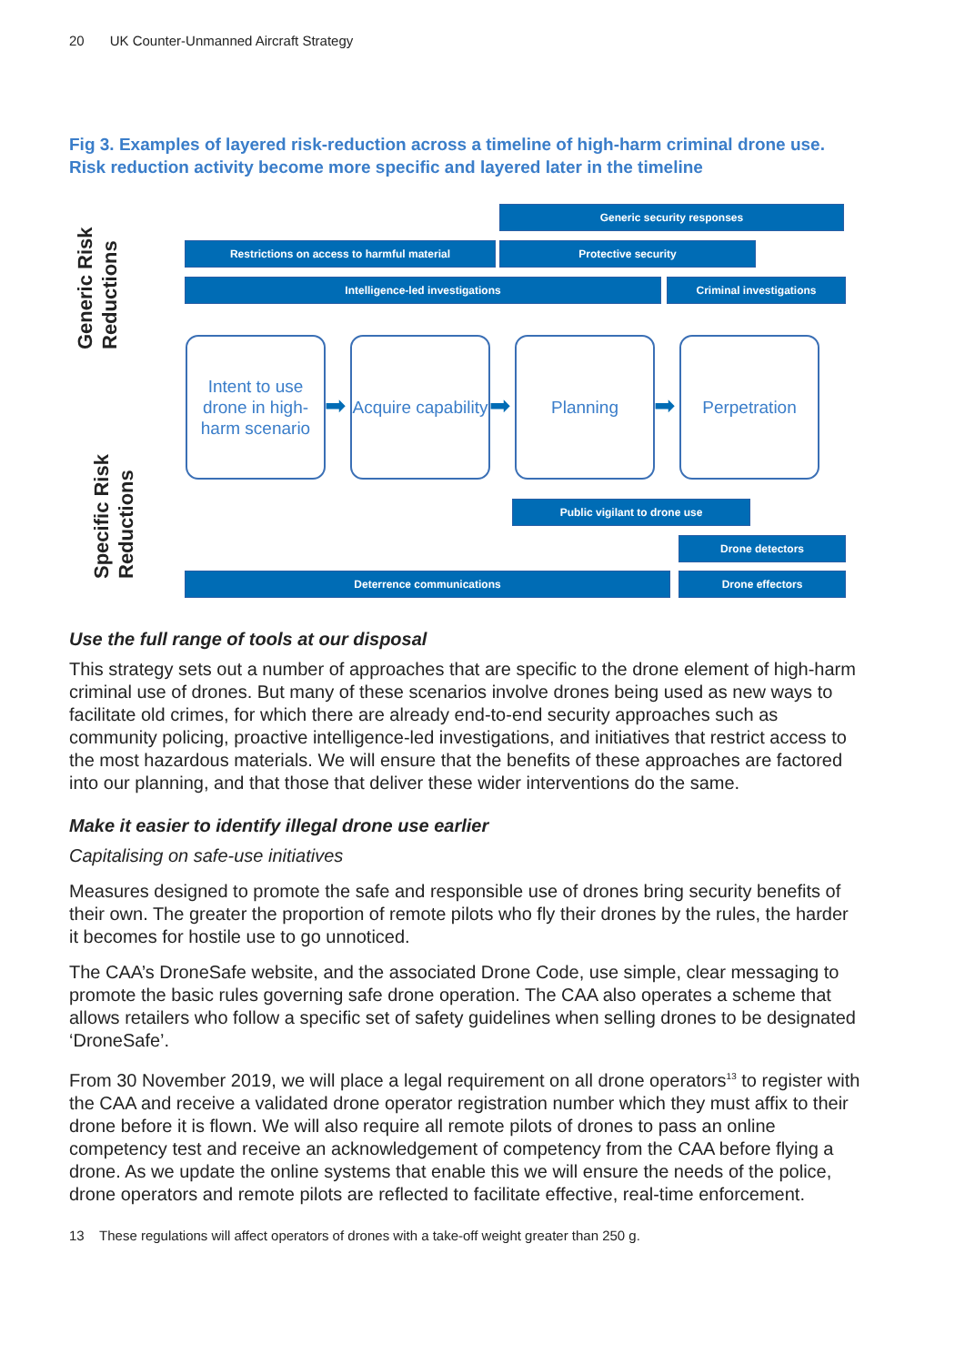20 UK Counter-Unmanned Aircraft Strategy
Fig 3. Examples of layered risk-reduction across a timeline of high-harm criminal drone use. Risk reduction activity become more specific and layered later in the timeline
Generic Risk
Reductions
Specific Risk
Reductions
Generic security responses
Restrictions on access to harmful material Protective security
Intelligence-led investigations Criminal investigations
Intent to use drone in high-harm scenario
➡
Acquire capability
➡
Planning
➡
Perpetration
Public vigilant to drone use
Drone detectors
Deterrence communications Drone effectors
Use the full range of tools at our disposal
This strategy sets out a number of approaches that are specific to the drone element of high-harm criminal use of drones. But many of these scenarios involve drones being used as new ways to facilitate old crimes, for which there are already end-to-end security approaches such as community policing, proactive intelligence-led investigations, and initiatives that restrict access to the most hazardous materials. We will ensure that the benefits of these approaches are factored into our planning, and that those that deliver these wider interventions do the same.
Make it easier to identify illegal drone use earlier
Capitalising on safe-use initiatives
Measures designed to promote the safe and responsible use of drones bring security benefits of their own. The greater the proportion of remote pilots who fly their drones by the rules, the harder it becomes for hostile use to go unnoticed.
The CAA’s DroneSafe website, and the associated Drone Code, use simple, clear messaging to promote the basic rules governing safe drone operation. The CAA also operates a scheme that allows retailers who follow a specific set of safety guidelines when selling drones to be designated ‘DroneSafe’.
From 30 November 2019, we will place a legal requirement on all drone operators<sup>13</sup> to register with the CAA and receive a validated drone operator registration number which they must affix to their drone before it is flown. We will also require all remote pilots of drones to pass an online competency test and receive an acknowledgement of competency from the CAA before flying a drone. As we update the online systems that enable this we will ensure the needs of the police, drone operators and remote pilots are reflected to facilitate effective, real-time enforcement.
13 These regulations will affect operators of drones with a take-off weight greater than 250 g.